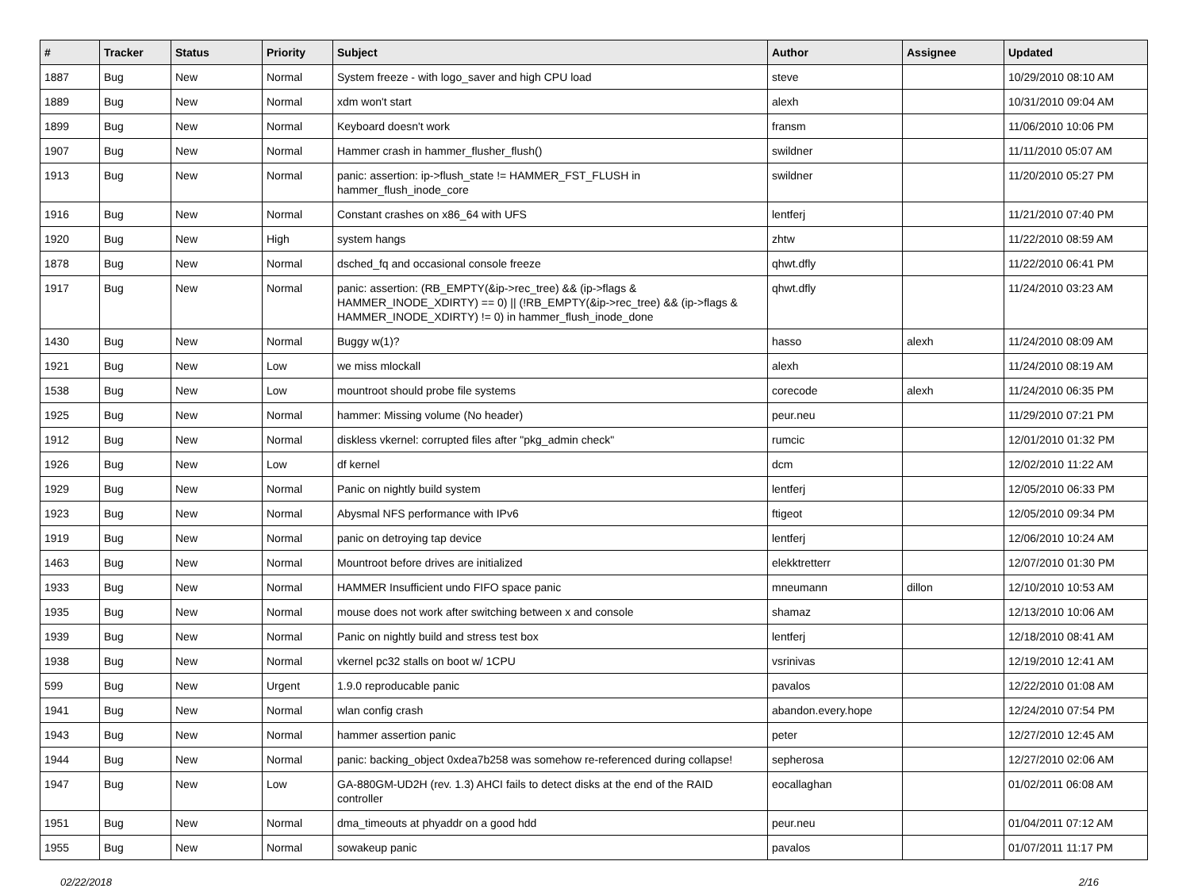| # | Tracker | Status | Priority | Subject | Author | Assignee | Updated |
| --- | --- | --- | --- | --- | --- | --- | --- |
| 1887 | Bug | New | Normal | System freeze - with logo_saver and high CPU load | steve | | 10/29/2010 08:10 AM |
| 1889 | Bug | New | Normal | xdm won't start | alexh | | 10/31/2010 09:04 AM |
| 1899 | Bug | New | Normal | Keyboard doesn't work | fransm | | 11/06/2010 10:06 PM |
| 1907 | Bug | New | Normal | Hammer crash in hammer_flusher_flush() | swildner | | 11/11/2010 05:07 AM |
| 1913 | Bug | New | Normal | panic: assertion: ip->flush_state != HAMMER_FST_FLUSH in hammer_flush_inode_core | swildner | | 11/20/2010 05:27 PM |
| 1916 | Bug | New | Normal | Constant crashes on x86_64 with UFS | lentferj | | 11/21/2010 07:40 PM |
| 1920 | Bug | New | High | system hangs | zhtw | | 11/22/2010 08:59 AM |
| 1878 | Bug | New | Normal | dsched_fq and occasional console freeze | qhwt.dfly | | 11/22/2010 06:41 PM |
| 1917 | Bug | New | Normal | panic: assertion: (RB_EMPTY(&ip->rec_tree) && (ip->flags & HAMMER_INODE_XDIRTY) == 0) // (!RB_EMPTY(&ip->rec_tree) && (ip->flags & HAMMER_INODE_XDIRTY) != 0) in hammer_flush_inode_done | qhwt.dfly | | 11/24/2010 03:23 AM |
| 1430 | Bug | New | Normal | Buggy w(1)? | hasso | alexh | 11/24/2010 08:09 AM |
| 1921 | Bug | New | Low | we miss mlockall | alexh | | 11/24/2010 08:19 AM |
| 1538 | Bug | New | Low | mountroot should probe file systems | corecode | alexh | 11/24/2010 06:35 PM |
| 1925 | Bug | New | Normal | hammer: Missing volume (No header) | peur.neu | | 11/29/2010 07:21 PM |
| 1912 | Bug | New | Normal | diskless vkernel: corrupted files after "pkg_admin check" | rumcic | | 12/01/2010 01:32 PM |
| 1926 | Bug | New | Low | df kernel | dcm | | 12/02/2010 11:22 AM |
| 1929 | Bug | New | Normal | Panic on nightly build system | lentferj | | 12/05/2010 06:33 PM |
| 1923 | Bug | New | Normal | Abysmal NFS performance with IPv6 | ftigeot | | 12/05/2010 09:34 PM |
| 1919 | Bug | New | Normal | panic on detroying tap device | lentferj | | 12/06/2010 10:24 AM |
| 1463 | Bug | New | Normal | Mountroot before drives are initialized | elekktretterr | | 12/07/2010 01:30 PM |
| 1933 | Bug | New | Normal | HAMMER Insufficient undo FIFO space panic | mneumann | dillon | 12/10/2010 10:53 AM |
| 1935 | Bug | New | Normal | mouse does not work after switching between x and console | shamaz | | 12/13/2010 10:06 AM |
| 1939 | Bug | New | Normal | Panic on nightly build and stress test box | lentferj | | 12/18/2010 08:41 AM |
| 1938 | Bug | New | Normal | vkernel pc32 stalls on boot w/ 1CPU | vsrinivas | | 12/19/2010 12:41 AM |
| 599 | Bug | New | Urgent | 1.9.0 reproducable panic | pavalos | | 12/22/2010 01:08 AM |
| 1941 | Bug | New | Normal | wlan config crash | abandon.every.hope | | 12/24/2010 07:54 PM |
| 1943 | Bug | New | Normal | hammer assertion panic | peter | | 12/27/2010 12:45 AM |
| 1944 | Bug | New | Normal | panic: backing_object 0xdea7b258 was somehow re-referenced during collapse! | sepherosa | | 12/27/2010 02:06 AM |
| 1947 | Bug | New | Low | GA-880GM-UD2H (rev. 1.3) AHCI fails to detect disks at the end of the RAID controller | eocallaghan | | 01/02/2011 06:08 AM |
| 1951 | Bug | New | Normal | dma_timeouts at phyaddr on a good hdd | peur.neu | | 01/04/2011 07:12 AM |
| 1955 | Bug | New | Normal | sowakeup panic | pavalos | | 01/07/2011 11:17 PM |
02/22/2018 2/16